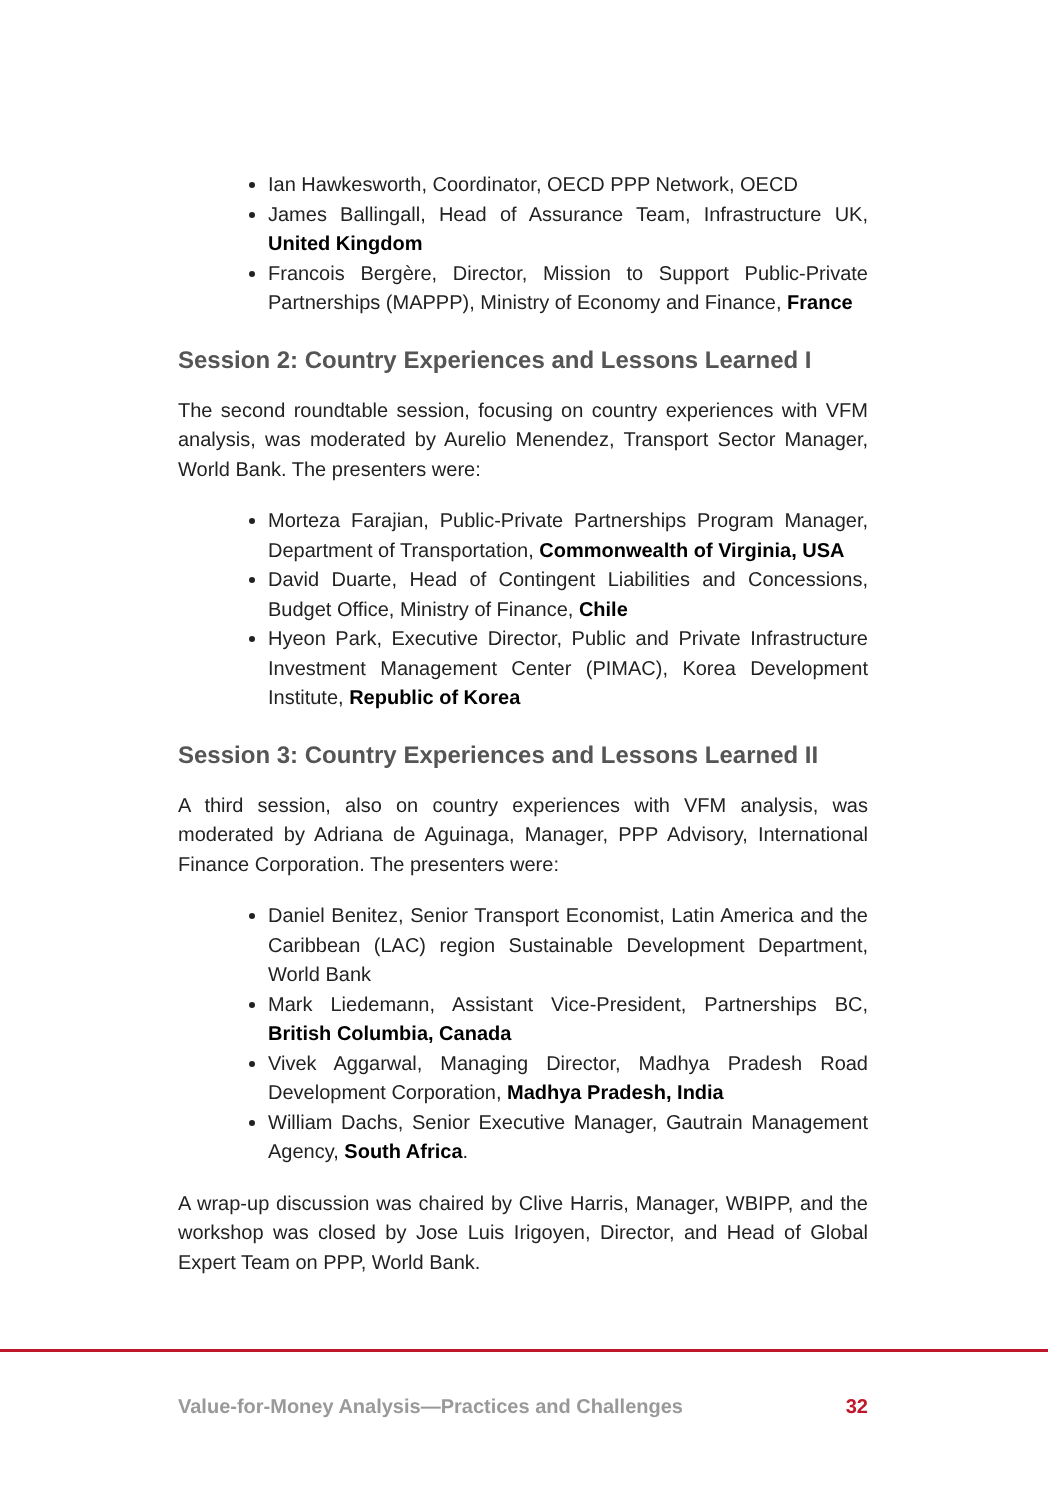Ian Hawkesworth, Coordinator, OECD PPP Network, OECD
James Ballingall, Head of Assurance Team, Infrastructure UK, United Kingdom
Francois Bergère, Director, Mission to Support Public-Private Partnerships (MAPPP), Ministry of Economy and Finance, France
Session 2: Country Experiences and Lessons Learned I
The second roundtable session, focusing on country experiences with VFM analysis, was moderated by Aurelio Menendez, Transport Sector Manager, World Bank. The presenters were:
Morteza Farajian, Public-Private Partnerships Program Manager, Department of Transportation, Commonwealth of Virginia, USA
David Duarte, Head of Contingent Liabilities and Concessions, Budget Office, Ministry of Finance, Chile
Hyeon Park, Executive Director, Public and Private Infrastructure Investment Management Center (PIMAC), Korea Development Institute, Republic of Korea
Session 3: Country Experiences and Lessons Learned II
A third session, also on country experiences with VFM analysis, was moderated by Adriana de Aguinaga, Manager, PPP Advisory, International Finance Corporation. The presenters were:
Daniel Benitez, Senior Transport Economist, Latin America and the Caribbean (LAC) region Sustainable Development Department, World Bank
Mark Liedemann, Assistant Vice-President, Partnerships BC, British Columbia, Canada
Vivek Aggarwal, Managing Director, Madhya Pradesh Road Development Corporation, Madhya Pradesh, India
William Dachs, Senior Executive Manager, Gautrain Management Agency, South Africa.
A wrap-up discussion was chaired by Clive Harris, Manager, WBIPP, and the workshop was closed by Jose Luis Irigoyen, Director, and Head of Global Expert Team on PPP, World Bank.
Value-for-Money Analysis—Practices and Challenges 32